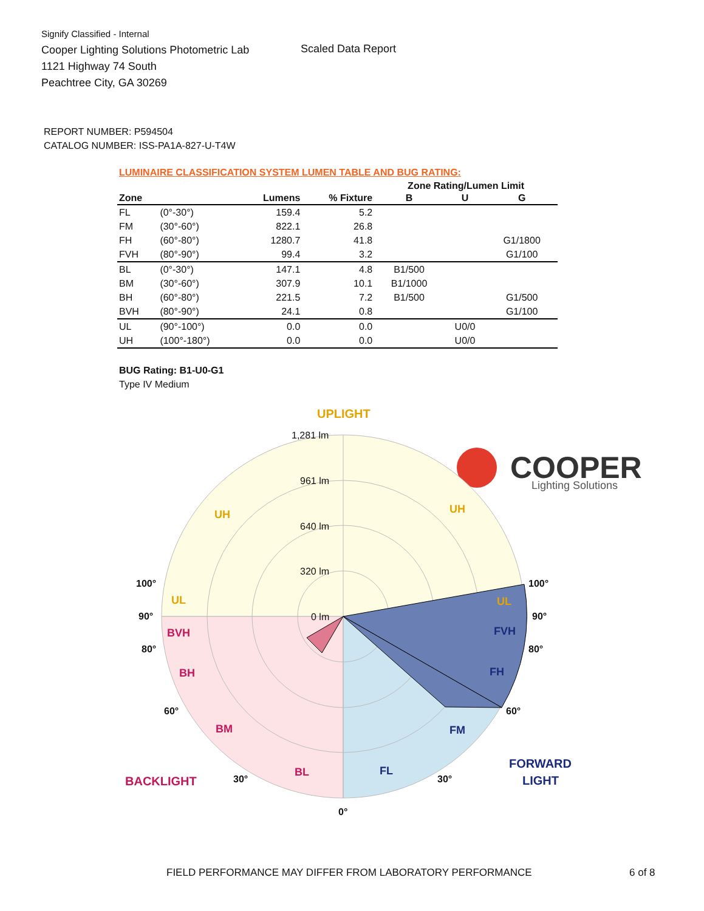Signify Classified - Internal
Cooper Lighting Solutions Photometric Lab
1121 Highway 74 South
Peachtree City, GA 30269
Scaled Data Report
COOPER
Lighting Solutions
REPORT NUMBER: P594504
CATALOG NUMBER: ISS-PA1A-827-U-T4W
LUMINAIRE CLASSIFICATION SYSTEM LUMEN TABLE AND BUG RATING:
| | | | | Zone Rating/Lumen Limit | | |
| --- | --- | --- | --- | --- | --- | --- |
| Zone | | Lumens | % Fixture | B | U | G |
| FL | (0°-30°) | 159.4 | 5.2 | | | |
| FM | (30°-60°) | 822.1 | 26.8 | | | |
| FH | (60°-80°) | 1280.7 | 41.8 | | | G1/1800 |
| FVH | (80°-90°) | 99.4 | 3.2 | | | G1/100 |
| BL | (0°-30°) | 147.1 | 4.8 | B1/500 | | |
| BM | (30°-60°) | 307.9 | 10.1 | B1/1000 | | |
| BH | (60°-80°) | 221.5 | 7.2 | B1/500 | | G1/500 |
| BVH | (80°-90°) | 24.1 | 0.8 | | | G1/100 |
| UL | (90°-100°) | 0.0 | 0.0 | | U0/0 | |
| UH | (100°-180°) | 0.0 | 0.0 | | U0/0 | |
BUG Rating: B1-U0-G1
Type IV Medium
1,281 lm
961 lm
640 lm
320 lm
0 lm
UPLIGHT
UH
UH
UL
UL
BVH
BH
BM
BL
BACKLIGHT
FVH
FH
FM
FL
FORWARD
LIGHT
100°
100°
90°
90°
80°
80°
60°
60°
30°
30°
0°
FIELD PERFORMANCE MAY DIFFER FROM LABORATORY PERFORMANCE
6 of 8